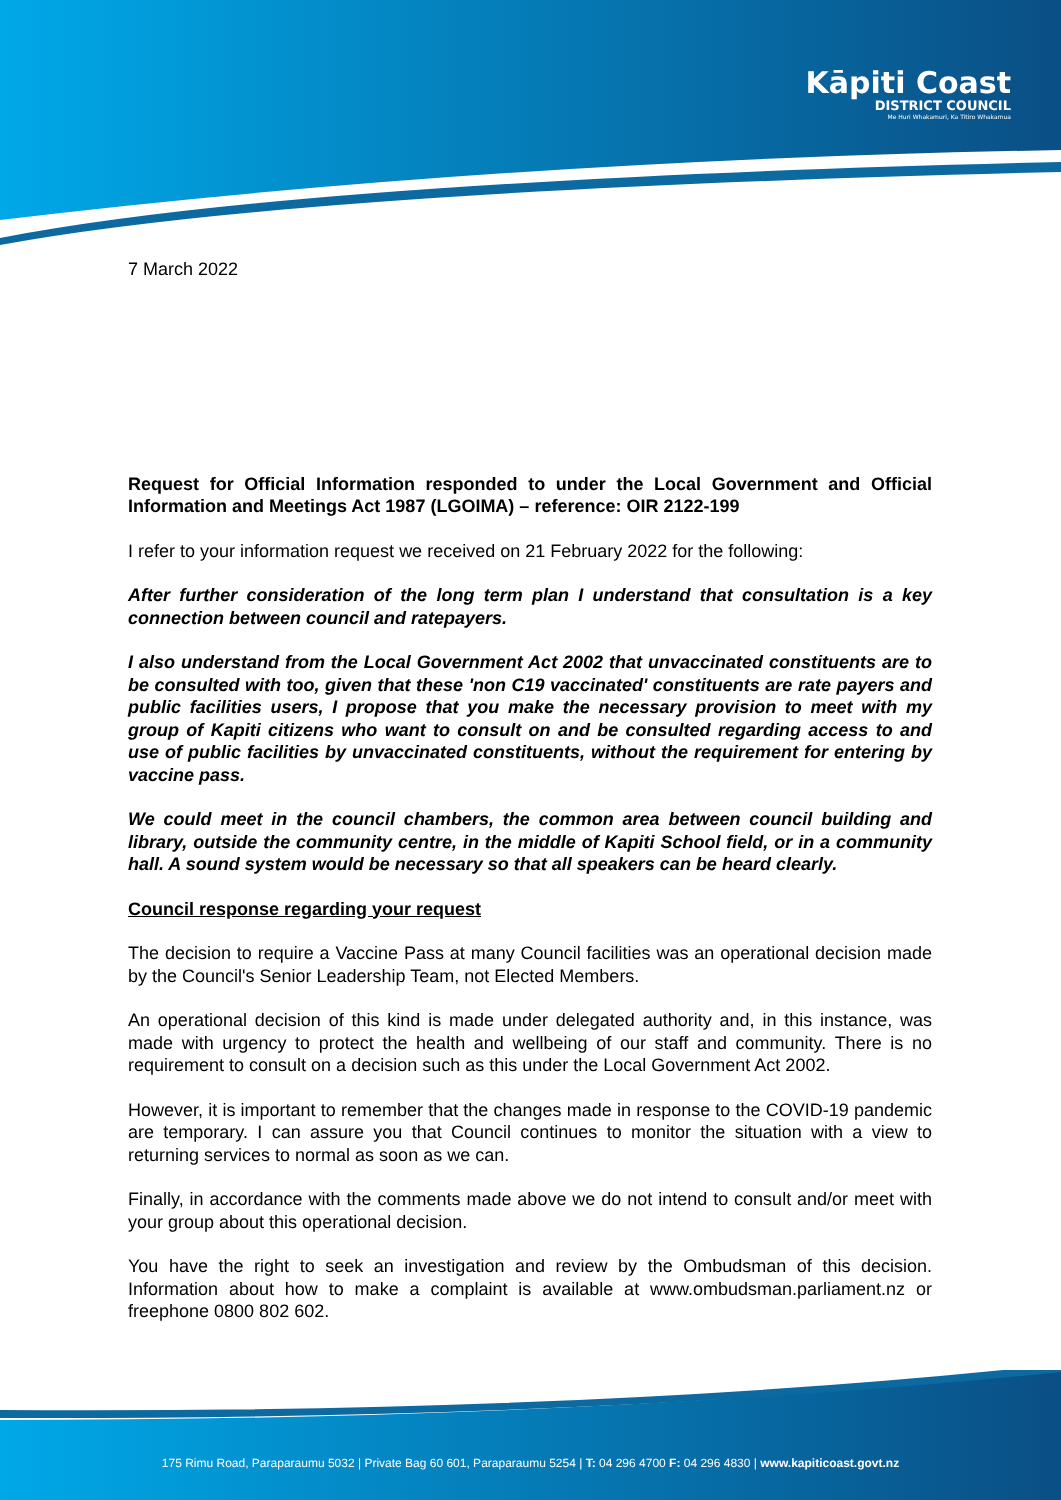Kāpiti Coast
DISTRICT COUNCIL
Me Huri Whakamuri, Ka Titiro Whakamua
7 March 2022
Request for Official Information responded to under the Local Government and Official Information and Meetings Act 1987 (LGOIMA) – reference: OIR 2122-199
I refer to your information request we received on 21 February 2022 for the following:
After further consideration of the long term plan I understand that consultation is a key connection between council and ratepayers.
I also understand from the Local Government Act 2002 that unvaccinated constituents are to be consulted with too, given that these 'non C19 vaccinated' constituents are rate payers and public facilities users, I propose that you make the necessary provision to meet with my group of Kapiti citizens who want to consult on and be consulted regarding access to and use of public facilities by unvaccinated constituents, without the requirement for entering by vaccine pass.
We could meet in the council chambers, the common area between council building and library, outside the community centre, in the middle of Kapiti School field, or in a community hall. A sound system would be necessary so that all speakers can be heard clearly.
Council response regarding your request
The decision to require a Vaccine Pass at many Council facilities was an operational decision made by the Council's Senior Leadership Team, not Elected Members.
An operational decision of this kind is made under delegated authority and, in this instance, was made with urgency to protect the health and wellbeing of our staff and community. There is no requirement to consult on a decision such as this under the Local Government Act 2002.
However, it is important to remember that the changes made in response to the COVID-19 pandemic are temporary. I can assure you that Council continues to monitor the situation with a view to returning services to normal as soon as we can.
Finally, in accordance with the comments made above we do not intend to consult and/or meet with your group about this operational decision.
You have the right to seek an investigation and review by the Ombudsman of this decision. Information about how to make a complaint is available at www.ombudsman.parliament.nz or freephone 0800 802 602.
175 Rimu Road, Paraparaumu 5032 | Private Bag 60 601, Paraparaumu 5254 | T: 04 296 4700 F: 04 296 4830 | www.kapiticoast.govt.nz